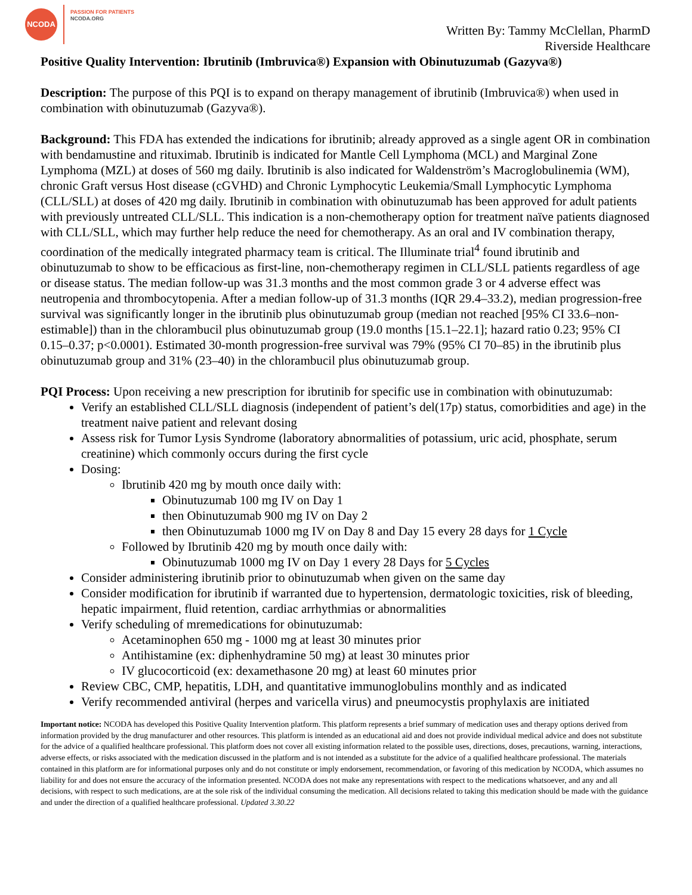NCODA
PASSION FOR PATIENTS
NCODA.ORG
Written By: Tammy McClellan, PharmD
Riverside Healthcare
Positive Quality Intervention: Ibrutinib (Imbruvica®) Expansion with Obinutuzumab (Gazyva®)
Description: The purpose of this PQI is to expand on therapy management of ibrutinib (Imbruvica®) when used in combination with obinutuzumab (Gazyva®).
Background: This FDA has extended the indications for ibrutinib; already approved as a single agent OR in combination with bendamustine and rituximab. Ibrutinib is indicated for Mantle Cell Lymphoma (MCL) and Marginal Zone Lymphoma (MZL) at doses of 560 mg daily. Ibrutinib is also indicated for Waldenström’s Macroglobulinemia (WM), chronic Graft versus Host disease (cGVHD) and Chronic Lymphocytic Leukemia/Small Lymphocytic Lymphoma (CLL/SLL) at doses of 420 mg daily. Ibrutinib in combination with obinutuzumab has been approved for adult patients with previously untreated CLL/SLL. This indication is a non-chemotherapy option for treatment naïve patients diagnosed with CLL/SLL, which may further help reduce the need for chemotherapy. As an oral and IV combination therapy, coordination of the medically integrated pharmacy team is critical. The Illuminate trial<sup>4</sup> found ibrutinib and obinutuzumab to show to be efficacious as first-line, non-chemotherapy regimen in CLL/SLL patients regardless of age or disease status. The median follow-up was 31.3 months and the most common grade 3 or 4 adverse effect was neutropenia and thrombocytopenia. After a median follow-up of 31.3 months (IQR 29.4–33.2), median progression-free survival was significantly longer in the ibrutinib plus obinutuzumab group (median not reached [95% CI 33.6–non-estimable]) than in the chlorambucil plus obinutuzumab group (19.0 months [15.1–22.1]; hazard ratio 0.23; 95% CI 0.15–0.37; p<0.0001). Estimated 30-month progression-free survival was 79% (95% CI 70–85) in the ibrutinib plus obinutuzumab group and 31% (23–40) in the chlorambucil plus obinutuzumab group.
PQI Process: Upon receiving a new prescription for ibrutinib for specific use in combination with obinutuzumab:
Verify an established CLL/SLL diagnosis (independent of patient’s del(17p) status, comorbidities and age) in the treatment naive patient and relevant dosing
Assess risk for Tumor Lysis Syndrome (laboratory abnormalities of potassium, uric acid, phosphate, serum creatinine) which commonly occurs during the first cycle
Dosing:
Ibrutinib 420 mg by mouth once daily with:
Obinutuzumab 100 mg IV on Day 1
then Obinutuzumab 900 mg IV on Day 2
then Obinutuzumab 1000 mg IV on Day 8 and Day 15 every 28 days for 1 Cycle
Followed by Ibrutinib 420 mg by mouth once daily with:
Obinutuzumab 1000 mg IV on Day 1 every 28 Days for 5 Cycles
Consider administering ibrutinib prior to obinutuzumab when given on the same day
Consider modification for ibrutinib if warranted due to hypertension, dermatologic toxicities, risk of bleeding, hepatic impairment, fluid retention, cardiac arrhythmias or abnormalities
Verify scheduling of mremedications for obinutuzumab:
Acetaminophen 650 mg - 1000 mg at least 30 minutes prior
Antihistamine (ex: diphenhydramine 50 mg) at least 30 minutes prior
IV glucocorticoid (ex: dexamethasone 20 mg) at least 60 minutes prior
Review CBC, CMP, hepatitis, LDH, and quantitative immunoglobulins monthly and as indicated
Verify recommended antiviral (herpes and varicella virus) and pneumocystis prophylaxis are initiated
Important notice: NCODA has developed this Positive Quality Intervention platform. This platform represents a brief summary of medication uses and therapy options derived from information provided by the drug manufacturer and other resources. This platform is intended as an educational aid and does not provide individual medical advice and does not substitute for the advice of a qualified healthcare professional. This platform does not cover all existing information related to the possible uses, directions, doses, precautions, warning, interactions, adverse effects, or risks associated with the medication discussed in the platform and is not intended as a substitute for the advice of a qualified healthcare professional. The materials contained in this platform are for informational purposes only and do not constitute or imply endorsement, recommendation, or favoring of this medication by NCODA, which assumes no liability for and does not ensure the accuracy of the information presented. NCODA does not make any representations with respect to the medications whatsoever, and any and all decisions, with respect to such medications, are at the sole risk of the individual consuming the medication. All decisions related to taking this medication should be made with the guidance and under the direction of a qualified healthcare professional. Updated 3.30.22